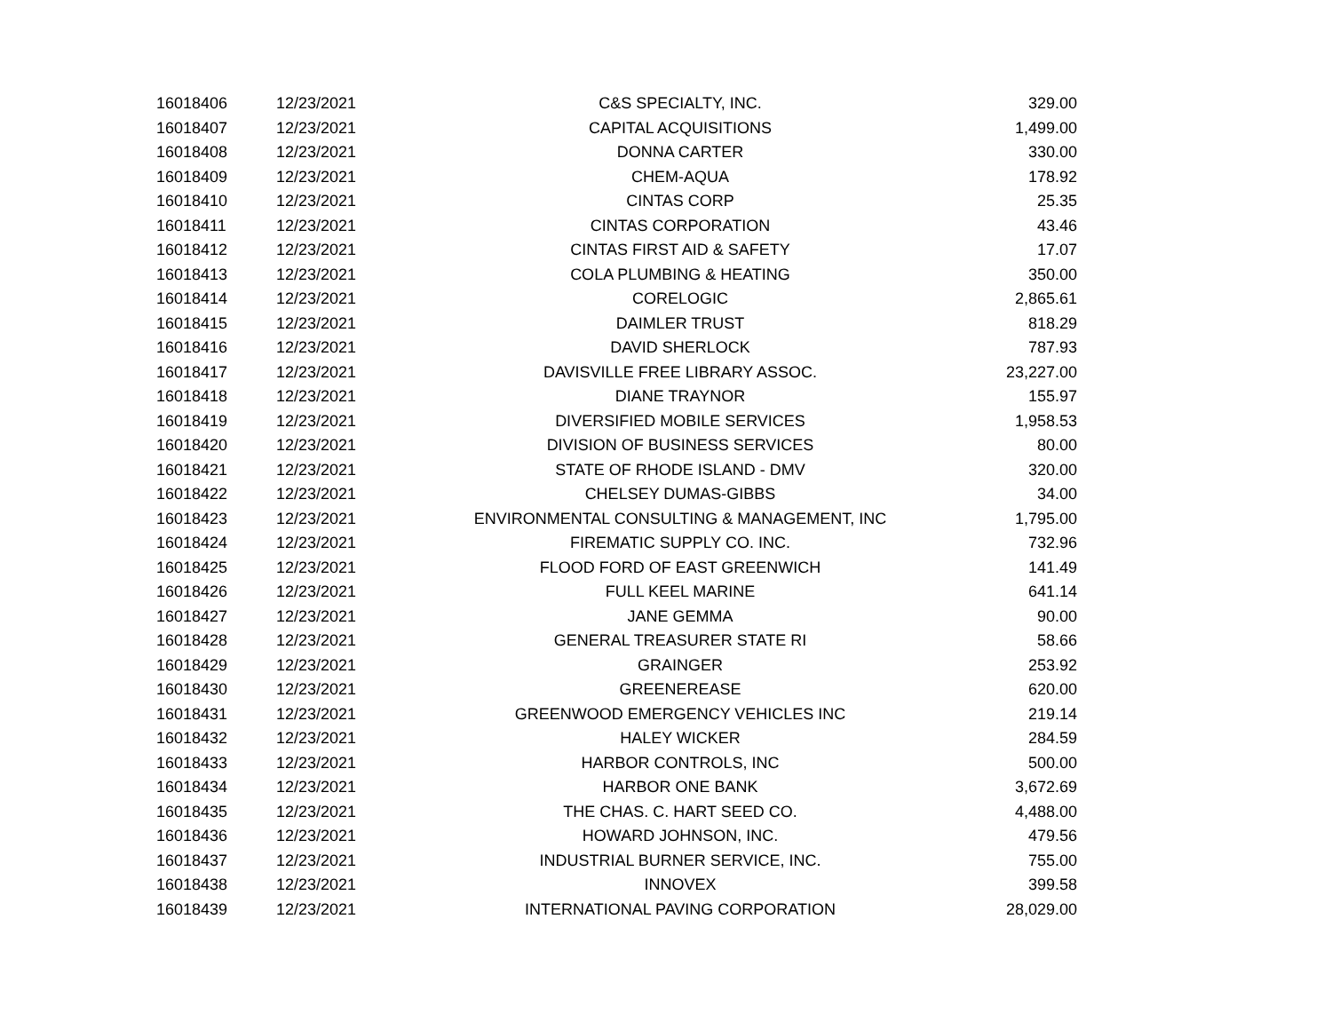| 16018406 | 12/23/2021 | C&S SPECIALTY, INC. | 329.00 |
| 16018407 | 12/23/2021 | CAPITAL ACQUISITIONS | 1,499.00 |
| 16018408 | 12/23/2021 | DONNA CARTER | 330.00 |
| 16018409 | 12/23/2021 | CHEM-AQUA | 178.92 |
| 16018410 | 12/23/2021 | CINTAS CORP | 25.35 |
| 16018411 | 12/23/2021 | CINTAS CORPORATION | 43.46 |
| 16018412 | 12/23/2021 | CINTAS FIRST AID & SAFETY | 17.07 |
| 16018413 | 12/23/2021 | COLA PLUMBING & HEATING | 350.00 |
| 16018414 | 12/23/2021 | CORELOGIC | 2,865.61 |
| 16018415 | 12/23/2021 | DAIMLER TRUST | 818.29 |
| 16018416 | 12/23/2021 | DAVID SHERLOCK | 787.93 |
| 16018417 | 12/23/2021 | DAVISVILLE FREE LIBRARY ASSOC. | 23,227.00 |
| 16018418 | 12/23/2021 | DIANE TRAYNOR | 155.97 |
| 16018419 | 12/23/2021 | DIVERSIFIED MOBILE SERVICES | 1,958.53 |
| 16018420 | 12/23/2021 | DIVISION OF BUSINESS SERVICES | 80.00 |
| 16018421 | 12/23/2021 | STATE OF RHODE ISLAND - DMV | 320.00 |
| 16018422 | 12/23/2021 | CHELSEY DUMAS-GIBBS | 34.00 |
| 16018423 | 12/23/2021 | ENVIRONMENTAL CONSULTING & MANAGEMENT, INC | 1,795.00 |
| 16018424 | 12/23/2021 | FIREMATIC SUPPLY CO. INC. | 732.96 |
| 16018425 | 12/23/2021 | FLOOD FORD OF EAST GREENWICH | 141.49 |
| 16018426 | 12/23/2021 | FULL KEEL MARINE | 641.14 |
| 16018427 | 12/23/2021 | JANE GEMMA | 90.00 |
| 16018428 | 12/23/2021 | GENERAL TREASURER STATE RI | 58.66 |
| 16018429 | 12/23/2021 | GRAINGER | 253.92 |
| 16018430 | 12/23/2021 | GREENEREASE | 620.00 |
| 16018431 | 12/23/2021 | GREENWOOD EMERGENCY VEHICLES INC | 219.14 |
| 16018432 | 12/23/2021 | HALEY WICKER | 284.59 |
| 16018433 | 12/23/2021 | HARBOR CONTROLS, INC | 500.00 |
| 16018434 | 12/23/2021 | HARBOR ONE BANK | 3,672.69 |
| 16018435 | 12/23/2021 | THE CHAS. C. HART SEED CO. | 4,488.00 |
| 16018436 | 12/23/2021 | HOWARD JOHNSON, INC. | 479.56 |
| 16018437 | 12/23/2021 | INDUSTRIAL BURNER SERVICE, INC. | 755.00 |
| 16018438 | 12/23/2021 | INNOVEX | 399.58 |
| 16018439 | 12/23/2021 | INTERNATIONAL PAVING CORPORATION | 28,029.00 |